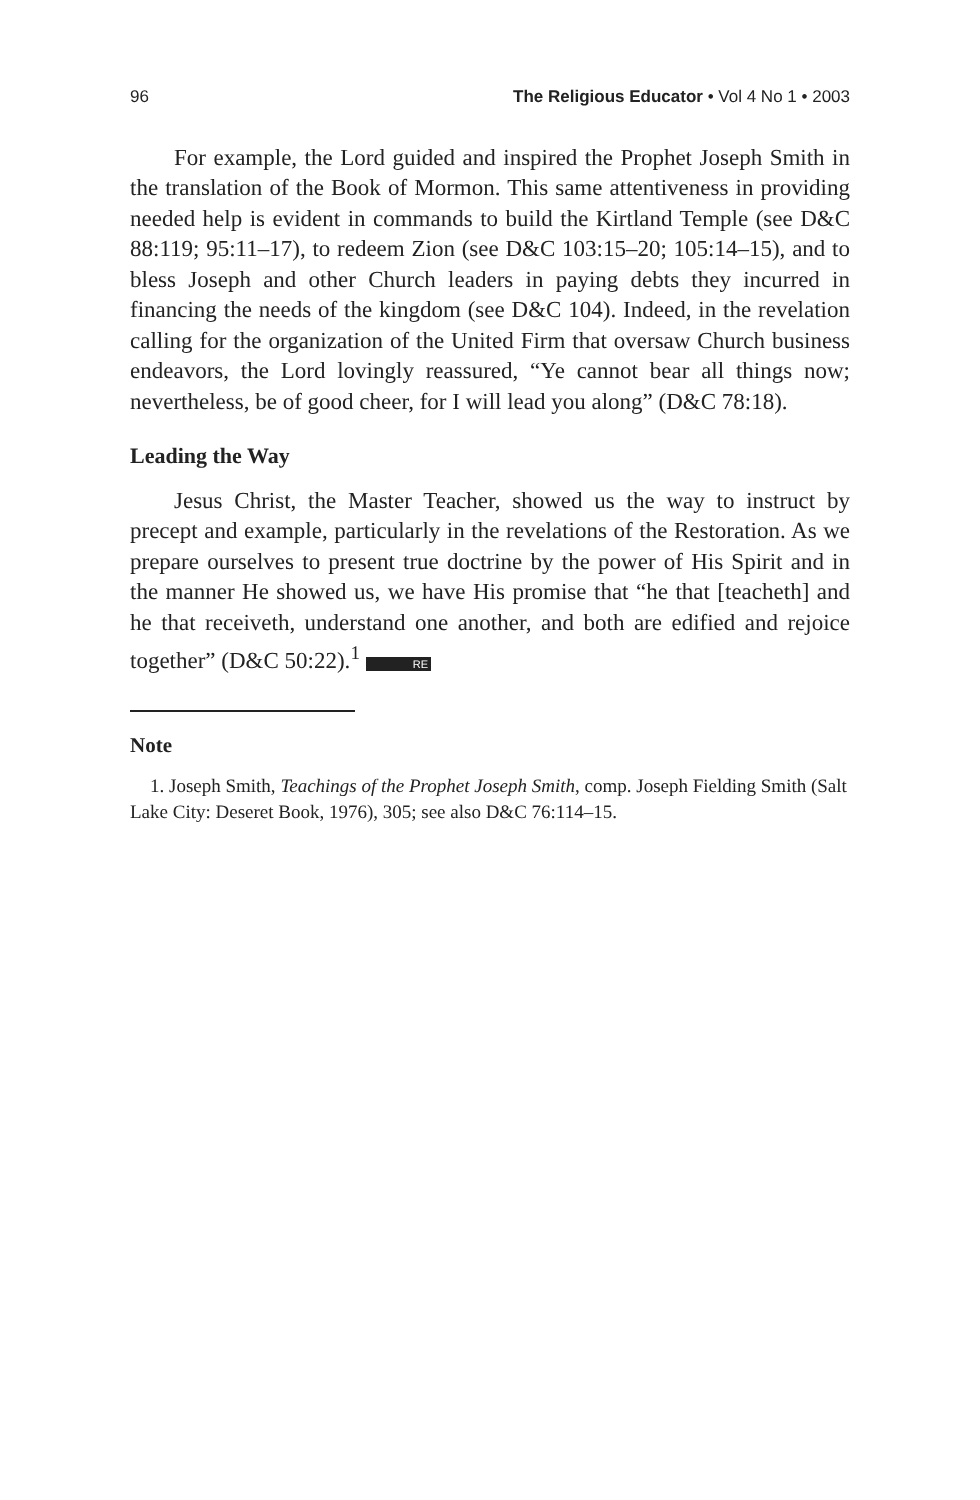96 The Religious Educator • Vol 4 No 1 • 2003
For example, the Lord guided and inspired the Prophet Joseph Smith in the translation of the Book of Mormon. This same attentiveness in providing needed help is evident in commands to build the Kirtland Temple (see D&C 88:119; 95:11–17), to redeem Zion (see D&C 103:15–20; 105:14–15), and to bless Joseph and other Church leaders in paying debts they incurred in financing the needs of the kingdom (see D&C 104). Indeed, in the revelation calling for the organization of the United Firm that oversaw Church business endeavors, the Lord lovingly reassured, “Ye cannot bear all things now; nevertheless, be of good cheer, for I will lead you along” (D&C 78:18).
Leading the Way
Jesus Christ, the Master Teacher, showed us the way to instruct by precept and example, particularly in the revelations of the Restoration. As we prepare ourselves to present true doctrine by the power of His Spirit and in the manner He showed us, we have His promise that “he that [teacheth] and he that receiveth, understand one another, and both are edified and rejoice together” (D&C 50:22).<sup>1</sup> RE
Note
1. Joseph Smith, Teachings of the Prophet Joseph Smith, comp. Joseph Fielding Smith (Salt Lake City: Deseret Book, 1976), 305; see also D&C 76:114–15.